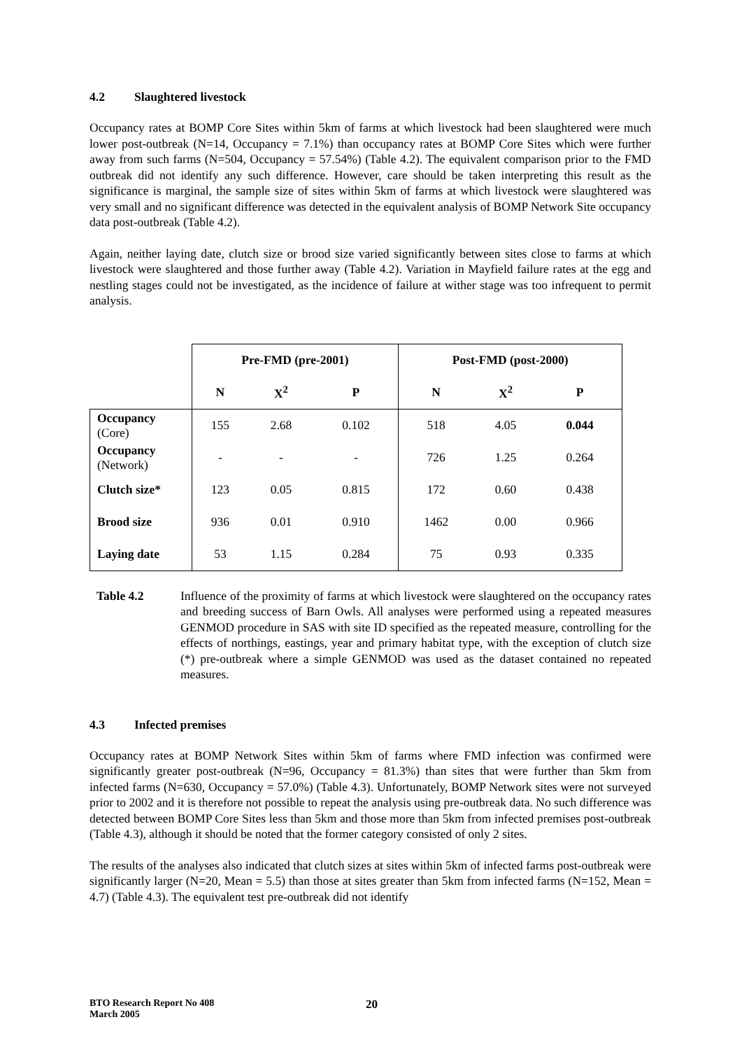4.2 Slaughtered livestock
Occupancy rates at BOMP Core Sites within 5km of farms at which livestock had been slaughtered were much lower post-outbreak (N=14, Occupancy = 7.1%) than occupancy rates at BOMP Core Sites which were further away from such farms (N=504, Occupancy = 57.54%) (Table 4.2). The equivalent comparison prior to the FMD outbreak did not identify any such difference. However, care should be taken interpreting this result as the significance is marginal, the sample size of sites within 5km of farms at which livestock were slaughtered was very small and no significant difference was detected in the equivalent analysis of BOMP Network Site occupancy data post-outbreak (Table 4.2).
Again, neither laying date, clutch size or brood size varied significantly between sites close to farms at which livestock were slaughtered and those further away (Table 4.2). Variation in Mayfield failure rates at the egg and nestling stages could not be investigated, as the incidence of failure at wither stage was too infrequent to permit analysis.
| | Pre-FMD (pre-2001) | | | Post-FMD (post-2000) | | |
| | N | X<sup>2</sup> | P | N | X<sup>2</sup> | P |
| Occupancy (Core) | 155 | 2.68 | 0.102 | 518 | 4.05 | 0.044 |
| Occupancy (Network) | - | - | - | 726 | 1.25 | 0.264 |
| Clutch size* | 123 | 0.05 | 0.815 | 172 | 0.60 | 0.438 |
| Brood size | 936 | 0.01 | 0.910 | 1462 | 0.00 | 0.966 |
| Laying date | 53 | 1.15 | 0.284 | 75 | 0.93 | 0.335 |
Table 4.2 Influence of the proximity of farms at which livestock were slaughtered on the occupancy rates and breeding success of Barn Owls. All analyses were performed using a repeated measures GENMOD procedure in SAS with site ID specified as the repeated measure, controlling for the effects of northings, eastings, year and primary habitat type, with the exception of clutch size (*) pre-outbreak where a simple GENMOD was used as the dataset contained no repeated measures.
4.3 Infected premises
Occupancy rates at BOMP Network Sites within 5km of farms where FMD infection was confirmed were significantly greater post-outbreak (N=96, Occupancy = 81.3%) than sites that were further than 5km from infected farms (N=630, Occupancy = 57.0%) (Table 4.3). Unfortunately, BOMP Network sites were not surveyed prior to 2002 and it is therefore not possible to repeat the analysis using pre-outbreak data. No such difference was detected between BOMP Core Sites less than 5km and those more than 5km from infected premises post-outbreak (Table 4.3), although it should be noted that the former category consisted of only 2 sites.
The results of the analyses also indicated that clutch sizes at sites within 5km of infected farms post-outbreak were significantly larger (N=20, Mean = 5.5) than those at sites greater than 5km from infected farms (N=152, Mean = 4.7) (Table 4.3). The equivalent test pre-outbreak did not identify
BTO Research Report No 408
March 2005
20